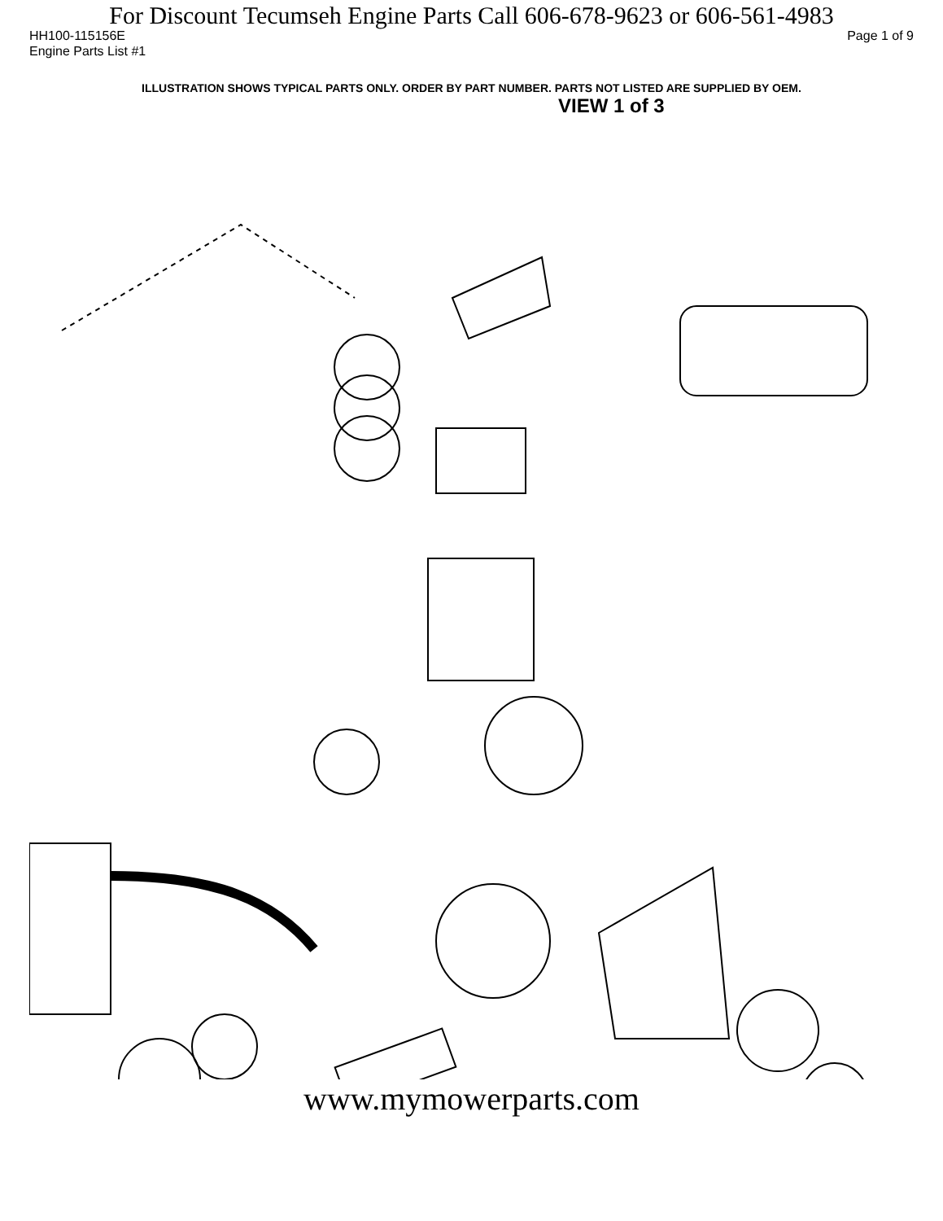For Discount Tecumseh Engine Parts Call 606-678-9623 or 606-561-4983
HH100-115156E Page 1 of 9
Engine Parts List #1
ILLUSTRATION SHOWS TYPICAL PARTS ONLY. ORDER BY PART NUMBER. PARTS NOT LISTED ARE SUPPLIED BY OEM.
VIEW 1 of 3
www.mymowerparts.com